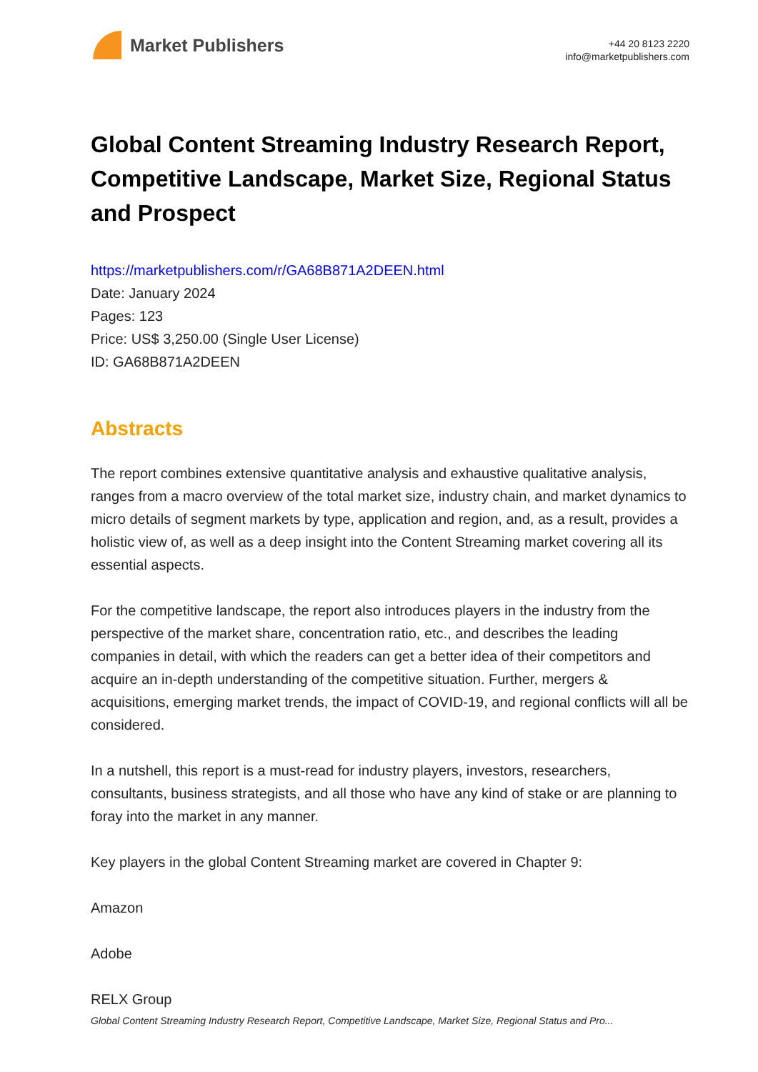Market Publishers
+44 20 8123 2220
info@marketpublishers.com
Global Content Streaming Industry Research Report, Competitive Landscape, Market Size, Regional Status and Prospect
https://marketpublishers.com/r/GA68B871A2DEEN.html
Date: January 2024
Pages: 123
Price: US$ 3,250.00 (Single User License)
ID: GA68B871A2DEEN
Abstracts
The report combines extensive quantitative analysis and exhaustive qualitative analysis, ranges from a macro overview of the total market size, industry chain, and market dynamics to micro details of segment markets by type, application and region, and, as a result, provides a holistic view of, as well as a deep insight into the Content Streaming market covering all its essential aspects.
For the competitive landscape, the report also introduces players in the industry from the perspective of the market share, concentration ratio, etc., and describes the leading companies in detail, with which the readers can get a better idea of their competitors and acquire an in-depth understanding of the competitive situation. Further, mergers & acquisitions, emerging market trends, the impact of COVID-19, and regional conflicts will all be considered.
In a nutshell, this report is a must-read for industry players, investors, researchers, consultants, business strategists, and all those who have any kind of stake or are planning to foray into the market in any manner.
Key players in the global Content Streaming market are covered in Chapter 9:
Amazon
Adobe
RELX Group
Global Content Streaming Industry Research Report, Competitive Landscape, Market Size, Regional Status and Pro...